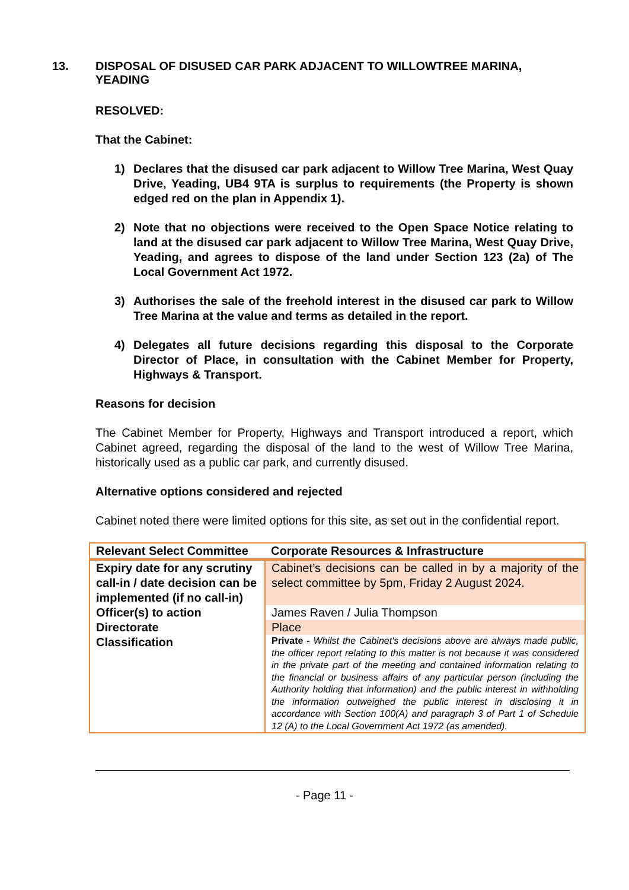13. DISPOSAL OF DISUSED CAR PARK ADJACENT TO WILLOWTREE MARINA, YEADING
RESOLVED:
That the Cabinet:
1) Declares that the disused car park adjacent to Willow Tree Marina, West Quay Drive, Yeading, UB4 9TA is surplus to requirements (the Property is shown edged red on the plan in Appendix 1).
2) Note that no objections were received to the Open Space Notice relating to land at the disused car park adjacent to Willow Tree Marina, West Quay Drive, Yeading, and agrees to dispose of the land under Section 123 (2a) of The Local Government Act 1972.
3) Authorises the sale of the freehold interest in the disused car park to Willow Tree Marina at the value and terms as detailed in the report.
4) Delegates all future decisions regarding this disposal to the Corporate Director of Place, in consultation with the Cabinet Member for Property, Highways & Transport.
Reasons for decision
The Cabinet Member for Property, Highways and Transport introduced a report, which Cabinet agreed, regarding the disposal of the land to the west of Willow Tree Marina, historically used as a public car park, and currently disused.
Alternative options considered and rejected
Cabinet noted there were limited options for this site, as set out in the confidential report.
| Relevant Select Committee | Corporate Resources & Infrastructure |
| Expiry date for any scrutiny call-in / date decision can be implemented (if no call-in) | Cabinet’s decisions can be called in by a majority of the select committee by 5pm, Friday 2 August 2024. |
| Officer(s) to action | James Raven / Julia Thompson |
| Directorate | Place |
| Classification | Private - Whilst the Cabinet's decisions above are always made public, the officer report relating to this matter is not because it was considered in the private part of the meeting and contained information relating to the financial or business affairs of any particular person (including the Authority holding that information) and the public interest in withholding the information outweighed the public interest in disclosing it in accordance with Section 100(A) and paragraph 3 of Part 1 of Schedule 12 (A) to the Local Government Act 1972 (as amended). |
- Page 11 -